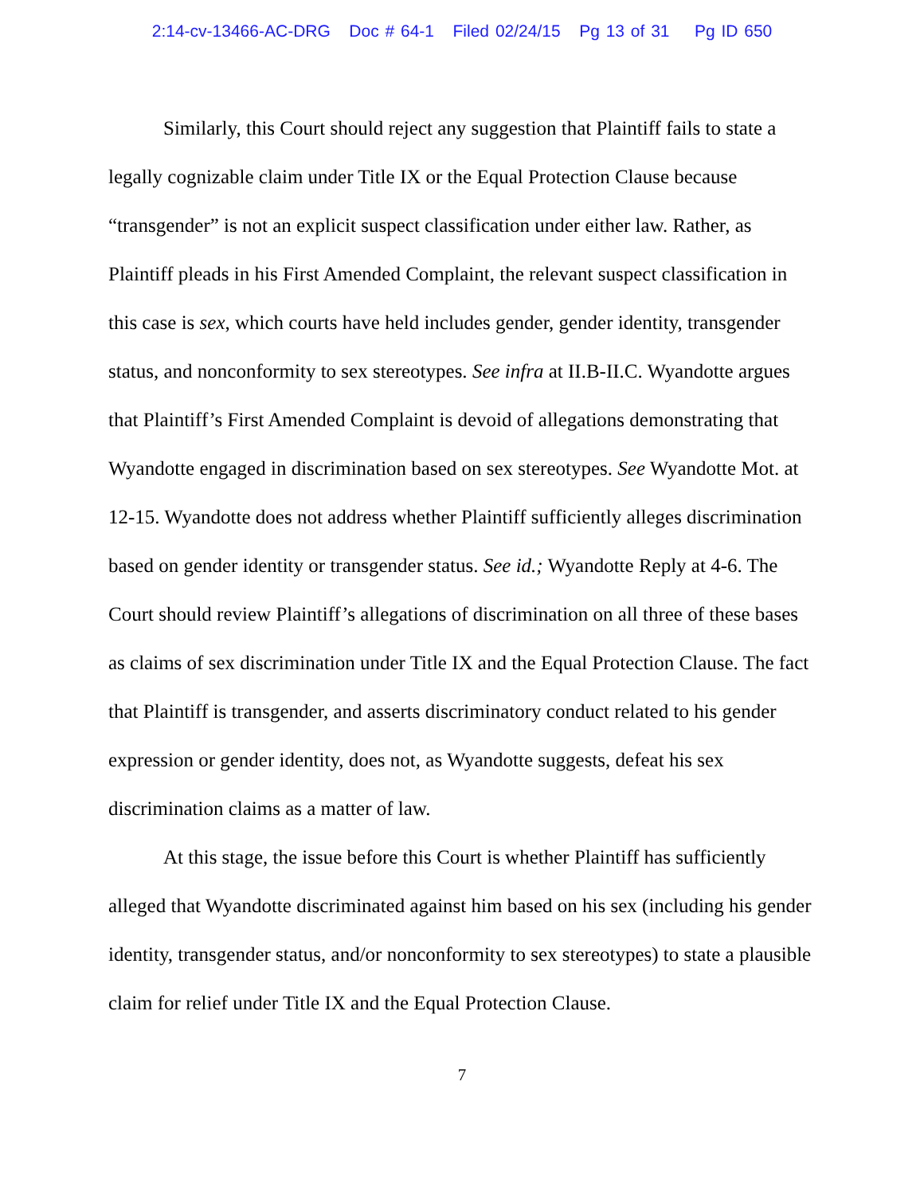2:14-cv-13466-AC-DRG Doc # 64-1 Filed 02/24/15 Pg 13 of 31 Pg ID 650
Similarly, this Court should reject any suggestion that Plaintiff fails to state a legally cognizable claim under Title IX or the Equal Protection Clause because “transgender” is not an explicit suspect classification under either law. Rather, as Plaintiff pleads in his First Amended Complaint, the relevant suspect classification in this case is sex, which courts have held includes gender, gender identity, transgender status, and nonconformity to sex stereotypes. See infra at II.B-II.C. Wyandotte argues that Plaintiff’s First Amended Complaint is devoid of allegations demonstrating that Wyandotte engaged in discrimination based on sex stereotypes. See Wyandotte Mot. at 12-15. Wyandotte does not address whether Plaintiff sufficiently alleges discrimination based on gender identity or transgender status. See id.; Wyandotte Reply at 4-6. The Court should review Plaintiff’s allegations of discrimination on all three of these bases as claims of sex discrimination under Title IX and the Equal Protection Clause. The fact that Plaintiff is transgender, and asserts discriminatory conduct related to his gender expression or gender identity, does not, as Wyandotte suggests, defeat his sex discrimination claims as a matter of law.
At this stage, the issue before this Court is whether Plaintiff has sufficiently alleged that Wyandotte discriminated against him based on his sex (including his gender identity, transgender status, and/or nonconformity to sex stereotypes) to state a plausible claim for relief under Title IX and the Equal Protection Clause.
7